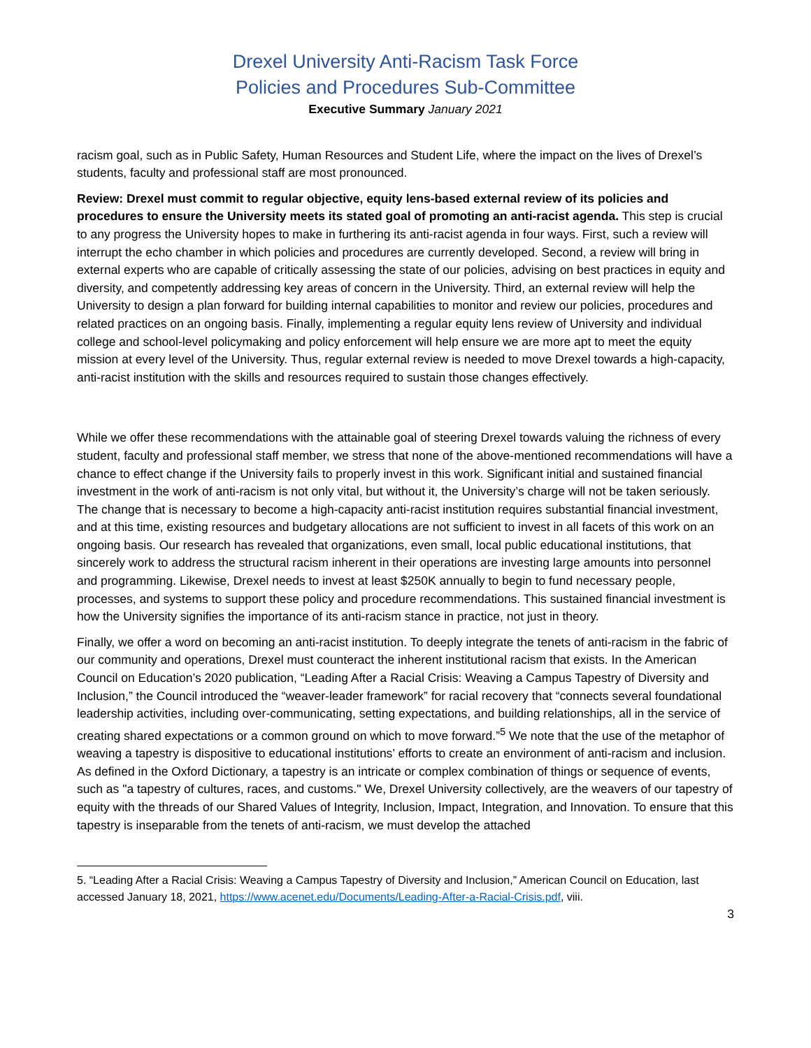Drexel University Anti-Racism Task Force
Policies and Procedures Sub-Committee
Executive Summary January 2021
racism goal, such as in Public Safety, Human Resources and Student Life, where the impact on the lives of Drexel’s students, faculty and professional staff are most pronounced.
Review: Drexel must commit to regular objective, equity lens-based external review of its policies and procedures to ensure the University meets its stated goal of promoting an anti-racist agenda. This step is crucial to any progress the University hopes to make in furthering its anti-racist agenda in four ways. First, such a review will interrupt the echo chamber in which policies and procedures are currently developed. Second, a review will bring in external experts who are capable of critically assessing the state of our policies, advising on best practices in equity and diversity, and competently addressing key areas of concern in the University. Third, an external review will help the University to design a plan forward for building internal capabilities to monitor and review our policies, procedures and related practices on an ongoing basis. Finally, implementing a regular equity lens review of University and individual college and school-level policymaking and policy enforcement will help ensure we are more apt to meet the equity mission at every level of the University. Thus, regular external review is needed to move Drexel towards a high-capacity, anti-racist institution with the skills and resources required to sustain those changes effectively.
While we offer these recommendations with the attainable goal of steering Drexel towards valuing the richness of every student, faculty and professional staff member, we stress that none of the above-mentioned recommendations will have a chance to effect change if the University fails to properly invest in this work. Significant initial and sustained financial investment in the work of anti-racism is not only vital, but without it, the University’s charge will not be taken seriously. The change that is necessary to become a high-capacity anti-racist institution requires substantial financial investment, and at this time, existing resources and budgetary allocations are not sufficient to invest in all facets of this work on an ongoing basis. Our research has revealed that organizations, even small, local public educational institutions, that sincerely work to address the structural racism inherent in their operations are investing large amounts into personnel and programming. Likewise, Drexel needs to invest at least $250K annually to begin to fund necessary people, processes, and systems to support these policy and procedure recommendations. This sustained financial investment is how the University signifies the importance of its anti-racism stance in practice, not just in theory.
Finally, we offer a word on becoming an anti-racist institution. To deeply integrate the tenets of anti-racism in the fabric of our community and operations, Drexel must counteract the inherent institutional racism that exists. In the American Council on Education’s 2020 publication, “Leading After a Racial Crisis: Weaving a Campus Tapestry of Diversity and Inclusion,” the Council introduced the “weaver-leader framework” for racial recovery that “connects several foundational leadership activities, including over-communicating, setting expectations, and building relationships, all in the service of creating shared expectations or a common ground on which to move forward.”<sup>5</sup> We note that the use of the metaphor of weaving a tapestry is dispositive to educational institutions’ efforts to create an environment of anti-racism and inclusion. As defined in the Oxford Dictionary, a tapestry is an intricate or complex combination of things or sequence of events, such as "a tapestry of cultures, races, and customs." We, Drexel University collectively, are the weavers of our tapestry of equity with the threads of our Shared Values of Integrity, Inclusion, Impact, Integration, and Innovation. To ensure that this tapestry is inseparable from the tenets of anti-racism, we must develop the attached
5. “Leading After a Racial Crisis: Weaving a Campus Tapestry of Diversity and Inclusion,” American Council on Education, last accessed January 18, 2021, https://www.acenet.edu/Documents/Leading-After-a-Racial-Crisis.pdf, viii.
3